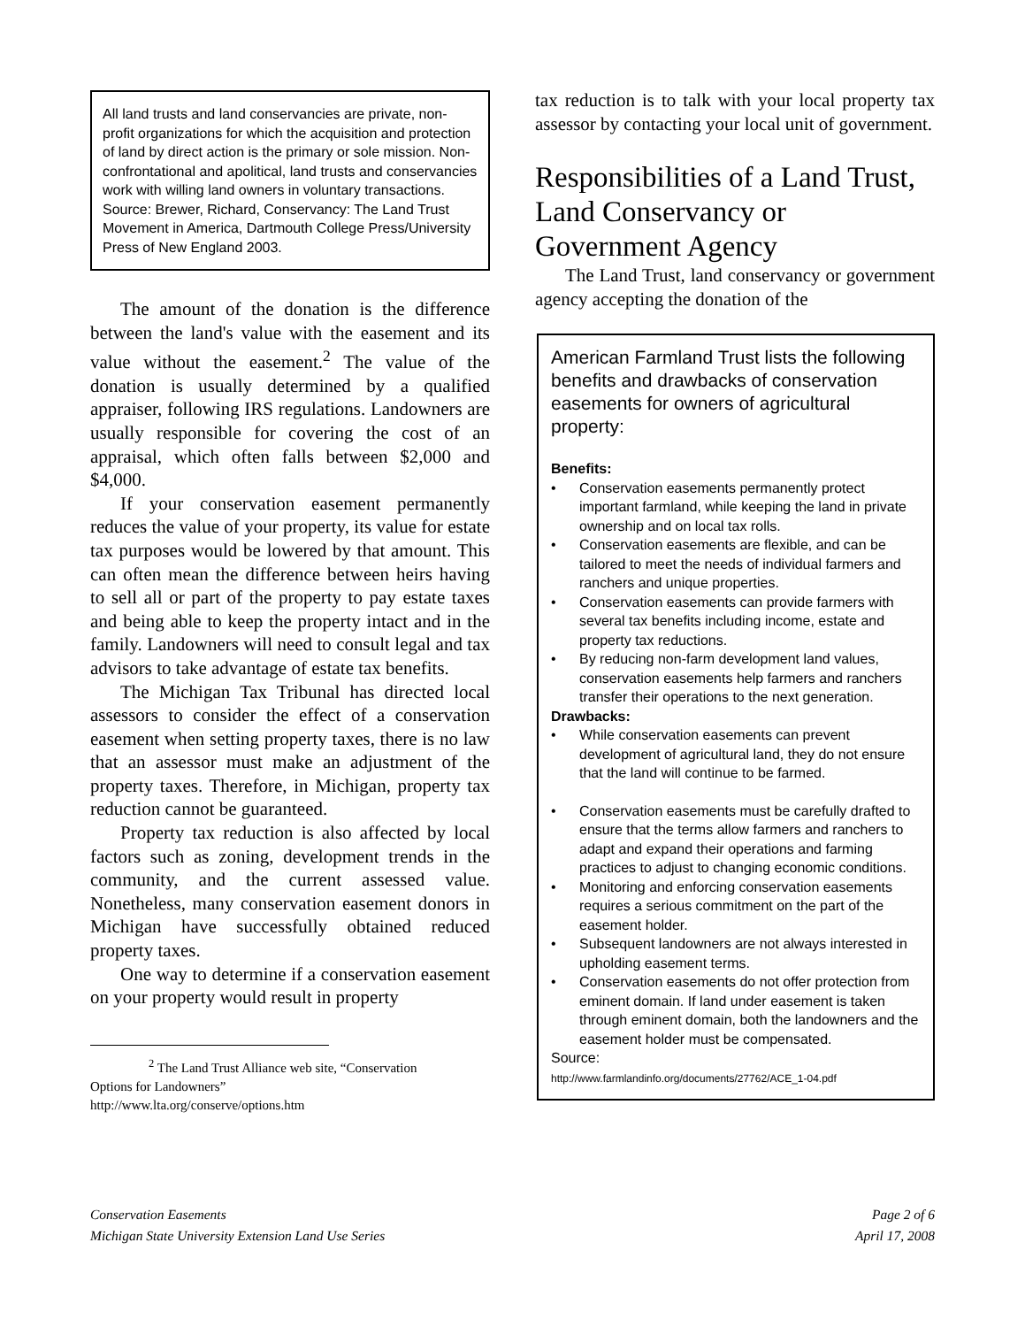All land trusts and land conservancies are private, non-profit organizations for which the acquisition and protection of land by direct action is the primary or sole mission. Non-confrontational and apolitical, land trusts and conservancies work with willing land owners in voluntary transactions. Source: Brewer, Richard, Conservancy: The Land Trust Movement in America, Dartmouth College Press/University Press of New England 2003.
The amount of the donation is the difference between the land's value with the easement and its value without the easement.<sup>2</sup> The value of the donation is usually determined by a qualified appraiser, following IRS regulations. Landowners are usually responsible for covering the cost of an appraisal, which often falls between $2,000 and $4,000.
If your conservation easement permanently reduces the value of your property, its value for estate tax purposes would be lowered by that amount. This can often mean the difference between heirs having to sell all or part of the property to pay estate taxes and being able to keep the property intact and in the family. Landowners will need to consult legal and tax advisors to take advantage of estate tax benefits.
The Michigan Tax Tribunal has directed local assessors to consider the effect of a conservation easement when setting property taxes, there is no law that an assessor must make an adjustment of the property taxes. Therefore, in Michigan, property tax reduction cannot be guaranteed.
Property tax reduction is also affected by local factors such as zoning, development trends in the community, and the current assessed value. Nonetheless, many conservation easement donors in Michigan have successfully obtained reduced property taxes.
One way to determine if a conservation easement on your property would result in property
<sup>2</sup> The Land Trust Alliance web site, “Conservation
Options for Landowners”
http://www.lta.org/conserve/options.htm
tax reduction is to talk with your local property tax assessor by contacting your local unit of government.
Responsibilities of a Land Trust, Land Conservancy or Government Agency
The Land Trust, land conservancy or government agency accepting the donation of the
American Farmland Trust lists the following benefits and drawbacks of conservation easements for owners of agricultural property:
Benefits:
• Conservation easements permanently protect important farmland, while keeping the land in private ownership and on local tax rolls.
• Conservation easements are flexible, and can be tailored to meet the needs of individual farmers and ranchers and unique properties.
• Conservation easements can provide farmers with several tax benefits including income, estate and property tax reductions.
• By reducing non-farm development land values, conservation easements help farmers and ranchers transfer their operations to the next generation.
Drawbacks:
• While conservation easements can prevent development of agricultural land, they do not ensure that the land will continue to be farmed.
• Conservation easements must be carefully drafted to ensure that the terms allow farmers and ranchers to adapt and expand their operations and farming practices to adjust to changing economic conditions.
• Monitoring and enforcing conservation easements requires a serious commitment on the part of the easement holder.
• Subsequent landowners are not always interested in upholding easement terms.
• Conservation easements do not offer protection from eminent domain. If land under easement is taken through eminent domain, both the landowners and the easement holder must be compensated.
Source:
http://www.farmlandinfo.org/documents/27762/ACE_1-04.pdf
Conservation Easements
Michigan State University Extension Land Use Series
Page 2 of 6
April 17, 2008